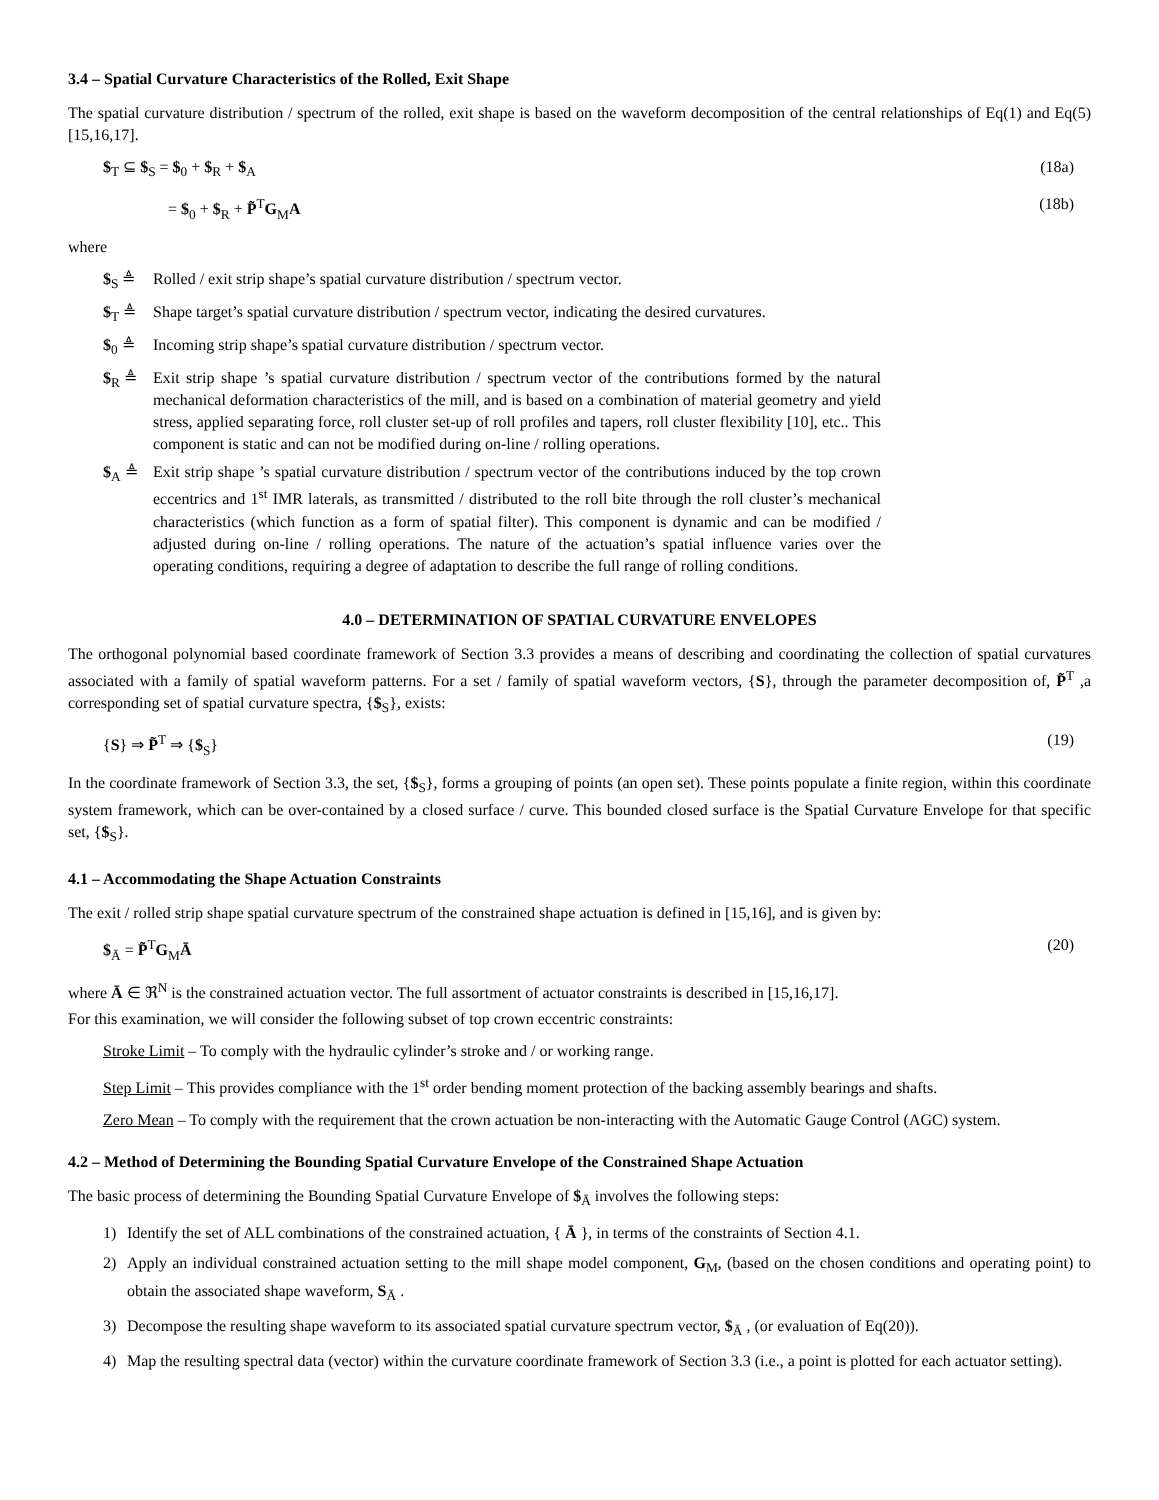3.4 – Spatial Curvature Characteristics of the Rolled, Exit Shape
The spatial curvature distribution / spectrum of the rolled, exit shape is based on the waveform decomposition of the central relationships of Eq(1) and Eq(5) [15,16,17].
$<sub>T</sub> ⊆ $<sub>S</sub> = $<sub>0</sub> + $<sub>R</sub> + $<sub>A</sub> (18a)
= $<sub>0</sub> + $<sub>R</sub> + P̃<sup>T</sup>G<sub>M</sub>A (18b)
where
$<sub>S</sub> ≜ Rolled / exit strip shape’s spatial curvature distribution / spectrum vector.
$<sub>T</sub> ≜ Shape target’s spatial curvature distribution / spectrum vector, indicating the desired curvatures.
$<sub>0</sub> ≜ Incoming strip shape’s spatial curvature distribution / spectrum vector.
$<sub>R</sub> ≜ Exit strip shape ’s spatial curvature distribution / spectrum vector of the contributions formed by the natural mechanical deformation characteristics of the mill, and is based on a combination of material geometry and yield stress, applied separating force, roll cluster set-up of roll profiles and tapers, roll cluster flexibility [10], etc.. This component is static and can not be modified during on-line / rolling operations.
$<sub>A</sub> ≜ Exit strip shape ’s spatial curvature distribution / spectrum vector of the contributions induced by the top crown eccentrics and 1<sup>st</sup> IMR laterals, as transmitted / distributed to the roll bite through the roll cluster’s mechanical characteristics (which function as a form of spatial filter). This component is dynamic and can be modified / adjusted during on-line / rolling operations. The nature of the actuation’s spatial influence varies over the operating conditions, requiring a degree of adaptation to describe the full range of rolling conditions.
4.0 – DETERMINATION OF SPATIAL CURVATURE ENVELOPES
The orthogonal polynomial based coordinate framework of Section 3.3 provides a means of describing and coordinating the collection of spatial curvatures associated with a family of spatial waveform patterns. For a set / family of spatial waveform vectors, {S}, through the parameter decomposition of, P̃<sup>T</sup> ,a corresponding set of spatial curvature spectra, {$<sub>S</sub>}, exists:
{S} ⇒ P̃<sup>T</sup> ⇒ {$<sub>S</sub>} (19)
In the coordinate framework of Section 3.3, the set, {$<sub>S</sub>}, forms a grouping of points (an open set). These points populate a finite region, within this coordinate system framework, which can be over-contained by a closed surface / curve. This bounded closed surface is the Spatial Curvature Envelope for that specific set, {$<sub>S</sub>}.
4.1 – Accommodating the Shape Actuation Constraints
The exit / rolled strip shape spatial curvature spectrum of the constrained shape actuation is defined in [15,16], and is given by:
$<sub>Ā</sub> = P̃<sup>T</sup>G<sub>M</sub>Ā (20)
where Ā ∈ ℜ<sup>N</sup> is the constrained actuation vector. The full assortment of actuator constraints is described in [15,16,17].
For this examination, we will consider the following subset of top crown eccentric constraints:
Stroke Limit – To comply with the hydraulic cylinder’s stroke and / or working range.
Step Limit – This provides compliance with the 1<sup>st</sup> order bending moment protection of the backing assembly bearings and shafts.
Zero Mean – To comply with the requirement that the crown actuation be non-interacting with the Automatic Gauge Control (AGC) system.
4.2 – Method of Determining the Bounding Spatial Curvature Envelope of the Constrained Shape Actuation
The basic process of determining the Bounding Spatial Curvature Envelope of $<sub>Ā</sub> involves the following steps:
1) Identify the set of ALL combinations of the constrained actuation, { Ā }, in terms of the constraints of Section 4.1.
2) Apply an individual constrained actuation setting to the mill shape model component, G<sub>M</sub>, (based on the chosen conditions and operating point) to obtain the associated shape waveform, S<sub>Ā</sub> .
3) Decompose the resulting shape waveform to its associated spatial curvature spectrum vector, $<sub>Ā</sub> , (or evaluation of Eq(20)).
4) Map the resulting spectral data (vector) within the curvature coordinate framework of Section 3.3 (i.e., a point is plotted for each actuator setting).